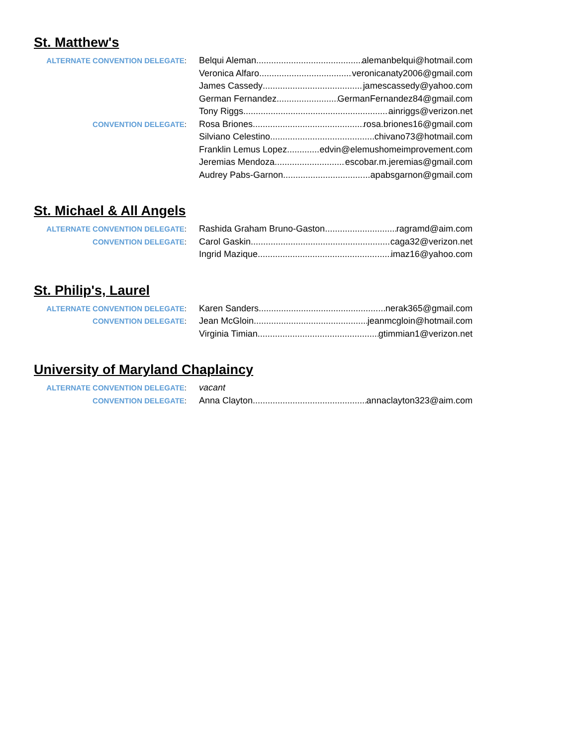St. Matthew's
ALTERNATE CONVENTION DELEGATE:
Belqui Aleman alemanbelqui@hotmail.com
Veronica Alfaro veronicanaty2006@gmail.com
James Cassedy jamescassedy@yahoo.com
German Fernandez GermanFernandez84@gmail.com
Tony Riggs ainriggs@verizon.net
CONVENTION DELEGATE:
Rosa Briones rosa.briones16@gmail.com
Silviano Celestino chivano73@hotmail.com
Franklin Lemus Lopez edvin@elemushomeimprovement.com
Jeremias Mendoza escobar.m.jeremias@gmail.com
Audrey Pabs-Garnon apabsgarnon@gmail.com
St. Michael & All Angels
ALTERNATE CONVENTION DELEGATE:
Rashida Graham Bruno-Gaston ragramd@aim.com
CONVENTION DELEGATE:
Carol Gaskin caga32@verizon.net
Ingrid Mazique imaz16@yahoo.com
St. Philip's, Laurel
ALTERNATE CONVENTION DELEGATE:
Karen Sanders nerak365@gmail.com
CONVENTION DELEGATE:
Jean McGloin jeanmcgloin@hotmail.com
Virginia Timian gtimmian1@verizon.net
University of Maryland Chaplaincy
ALTERNATE CONVENTION DELEGATE:
vacant
CONVENTION DELEGATE:
Anna Clayton annaclayton323@aim.com